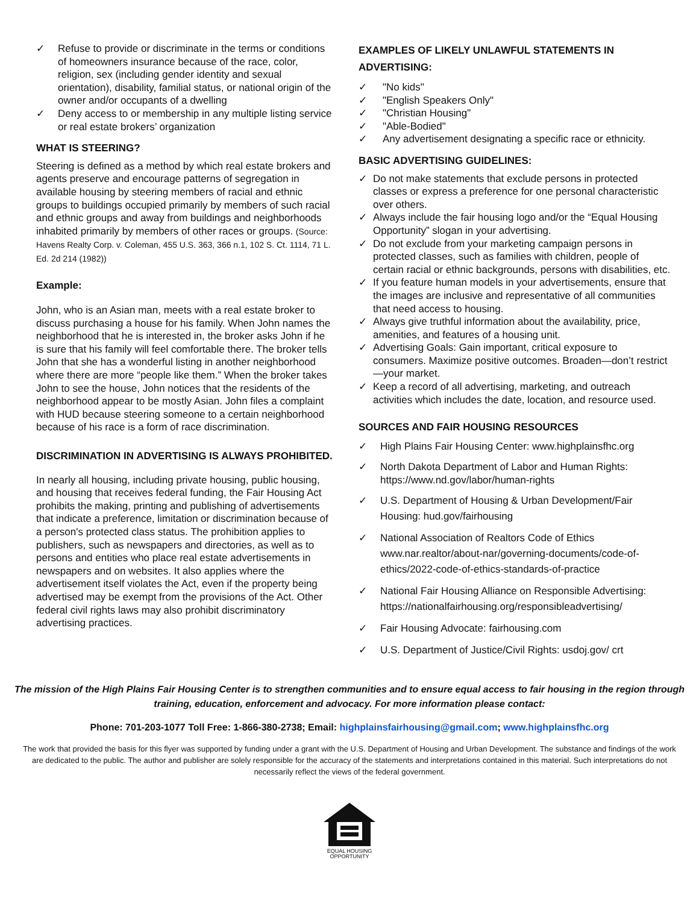✓ Refuse to provide or discriminate in the terms or conditions of homeowners insurance because of the race, color, religion, sex (including gender identity and sexual orientation), disability, familial status, or national origin of the owner and/or occupants of a dwelling
✓ Deny access to or membership in any multiple listing service or real estate brokers’ organization
WHAT IS STEERING?
Steering is defined as a method by which real estate brokers and agents preserve and encourage patterns of segregation in available housing by steering members of racial and ethnic groups to buildings occupied primarily by members of such racial and ethnic groups and away from buildings and neighborhoods inhabited primarily by members of other races or groups. (Source: Havens Realty Corp. v. Coleman, 455 U.S. 363, 366 n.1, 102 S. Ct. 1114, 71 L. Ed. 2d 214 (1982))
Example:
John, who is an Asian man, meets with a real estate broker to discuss purchasing a house for his family. When John names the neighborhood that he is interested in, the broker asks John if he is sure that his family will feel comfortable there. The broker tells John that she has a wonderful listing in another neighborhood where there are more “people like them.” When the broker takes John to see the house, John notices that the residents of the neighborhood appear to be mostly Asian. John files a complaint with HUD because steering someone to a certain neighborhood because of his race is a form of race discrimination.
DISCRIMINATION IN ADVERTISING IS ALWAYS PROHIBITED.
In nearly all housing, including private housing, public housing, and housing that receives federal funding, the Fair Housing Act prohibits the making, printing and publishing of advertisements that indicate a preference, limitation or discrimination because of a person's protected class status. The prohibition applies to publishers, such as newspapers and directories, as well as to persons and entities who place real estate advertisements in newspapers and on websites. It also applies where the advertisement itself violates the Act, even if the property being advertised may be exempt from the provisions of the Act. Other federal civil rights laws may also prohibit discriminatory advertising practices.
EXAMPLES OF LIKELY UNLAWFUL STATEMENTS IN ADVERTISING:
✓ "No kids"
✓ "English Speakers Only"
✓ "Christian Housing"
✓ "Able-Bodied"
✓ Any advertisement designating a specific race or ethnicity.
BASIC ADVERTISING GUIDELINES:
✓ Do not make statements that exclude persons in protected classes or express a preference for one personal characteristic over others.
✓ Always include the fair housing logo and/or the “Equal Housing Opportunity” slogan in your advertising.
✓ Do not exclude from your marketing campaign persons in protected classes, such as families with children, people of certain racial or ethnic backgrounds, persons with disabilities, etc.
✓ If you feature human models in your advertisements, ensure that the images are inclusive and representative of all communities that need access to housing.
✓ Always give truthful information about the availability, price, amenities, and features of a housing unit.
✓ Advertising Goals: Gain important, critical exposure to consumers. Maximize positive outcomes. Broaden—don’t restrict—your market.
✓ Keep a record of all advertising, marketing, and outreach activities which includes the date, location, and resource used.
SOURCES AND FAIR HOUSING RESOURCES
✓ High Plains Fair Housing Center: www.highplainsfhc.org
✓ North Dakota Department of Labor and Human Rights: https://www.nd.gov/labor/human-rights
✓ U.S. Department of Housing & Urban Development/Fair Housing: hud.gov/fairhousing
✓ National Association of Realtors Code of Ethics www.nar.realtor/about-nar/governing-documents/code-of-ethics/2022-code-of-ethics-standards-of-practice
✓ National Fair Housing Alliance on Responsible Advertising: https://nationalfairhousing.org/responsibleadvertising/
✓ Fair Housing Advocate: fairhousing.com
✓ U.S. Department of Justice/Civil Rights: usdoj.gov/ crt
The mission of the High Plains Fair Housing Center is to strengthen communities and to ensure equal access to fair housing in the region through training, education, enforcement and advocacy. For more information please contact:
Phone: 701-203-1077 Toll Free: 1-866-380-2738; Email: highplainsfairhousing@gmail.com; www.highplainsfhc.org
The work that provided the basis for this flyer was supported by funding under a grant with the U.S. Department of Housing and Urban Development. The substance and findings of the work are dedicated to the public. The author and publisher are solely responsible for the accuracy of the statements and interpretations contained in this material. Such interpretations do not necessarily reflect the views of the federal government.
EQUAL HOUSING
OPPORTUNITY